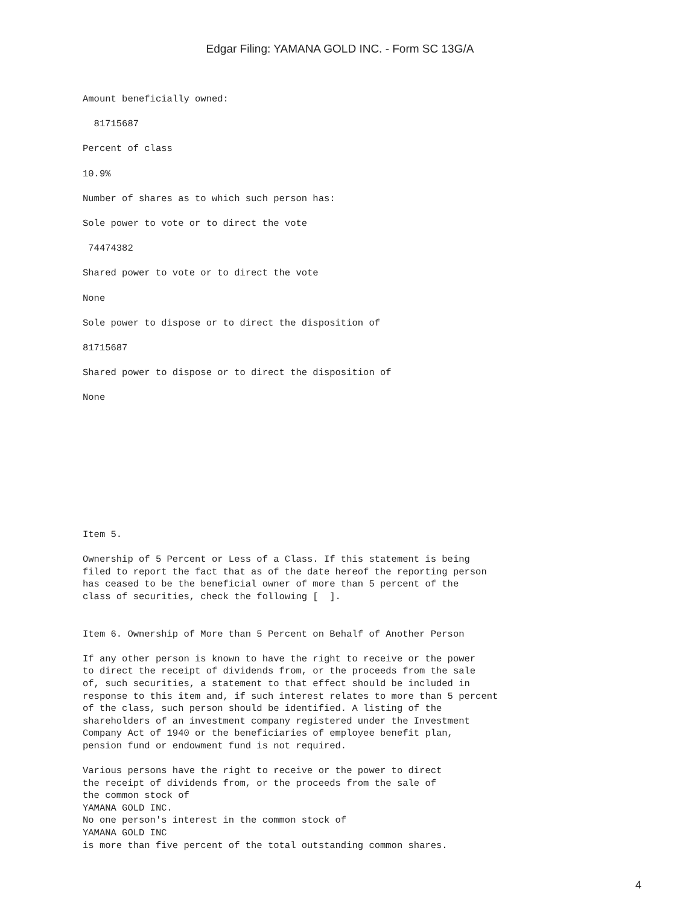Edgar Filing: YAMANA GOLD INC. - Form SC 13G/A
Amount beneficially owned:

  81715687

Percent of class

10.9%

Number of shares as to which such person has:

Sole power to vote or to direct the vote

 74474382

Shared power to vote or to direct the vote

None

Sole power to dispose or to direct the disposition of

81715687

Shared power to dispose or to direct the disposition of

None










Item 5.

Ownership of 5 Percent or Less of a Class. If this statement is being
filed to report the fact that as of the date hereof the reporting person
has ceased to be the beneficial owner of more than 5 percent of the
class of securities, check the following [  ].


Item 6. Ownership of More than 5 Percent on Behalf of Another Person

If any other person is known to have the right to receive or the power
to direct the receipt of dividends from, or the proceeds from the sale
of, such securities, a statement to that effect should be included in
response to this item and, if such interest relates to more than 5 percent
of the class, such person should be identified. A listing of the
shareholders of an investment company registered under the Investment
Company Act of 1940 or the beneficiaries of employee benefit plan,
pension fund or endowment fund is not required.

Various persons have the right to receive or the power to direct
the receipt of dividends from, or the proceeds from the sale of
the common stock of
YAMANA GOLD INC.
No one person's interest in the common stock of
YAMANA GOLD INC
is more than five percent of the total outstanding common shares.
4